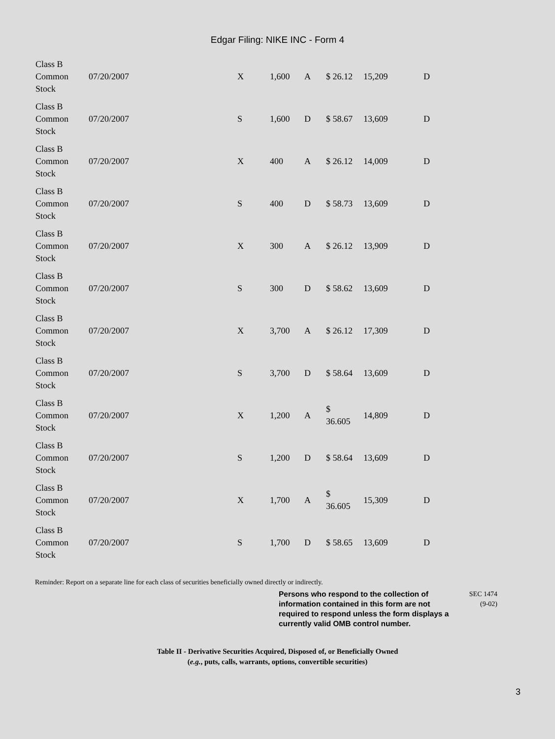Edgar Filing: NIKE INC - Form 4
| Class B Common Stock | 07/20/2007 | X | 1,600 | A | $ 26.12 | 15,209 | D |
| Class B Common Stock | 07/20/2007 | S | 1,600 | D | $ 58.67 | 13,609 | D |
| Class B Common Stock | 07/20/2007 | X | 400 | A | $ 26.12 | 14,009 | D |
| Class B Common Stock | 07/20/2007 | S | 400 | D | $ 58.73 | 13,609 | D |
| Class B Common Stock | 07/20/2007 | X | 300 | A | $ 26.12 | 13,909 | D |
| Class B Common Stock | 07/20/2007 | S | 300 | D | $ 58.62 | 13,609 | D |
| Class B Common Stock | 07/20/2007 | X | 3,700 | A | $ 26.12 | 17,309 | D |
| Class B Common Stock | 07/20/2007 | S | 3,700 | D | $ 58.64 | 13,609 | D |
| Class B Common Stock | 07/20/2007 | X | 1,200 | A | $ 36.605 | 14,809 | D |
| Class B Common Stock | 07/20/2007 | S | 1,200 | D | $ 58.64 | 13,609 | D |
| Class B Common Stock | 07/20/2007 | X | 1,700 | A | $ 36.605 | 15,309 | D |
| Class B Common Stock | 07/20/2007 | S | 1,700 | D | $ 58.65 | 13,609 | D |
Reminder: Report on a separate line for each class of securities beneficially owned directly or indirectly.
Persons who respond to the collection of information contained in this form are not required to respond unless the form displays a currently valid OMB control number.
SEC 1474
(9-02)
Table II - Derivative Securities Acquired, Disposed of, or Beneficially Owned
(e.g., puts, calls, warrants, options, convertible securities)
3